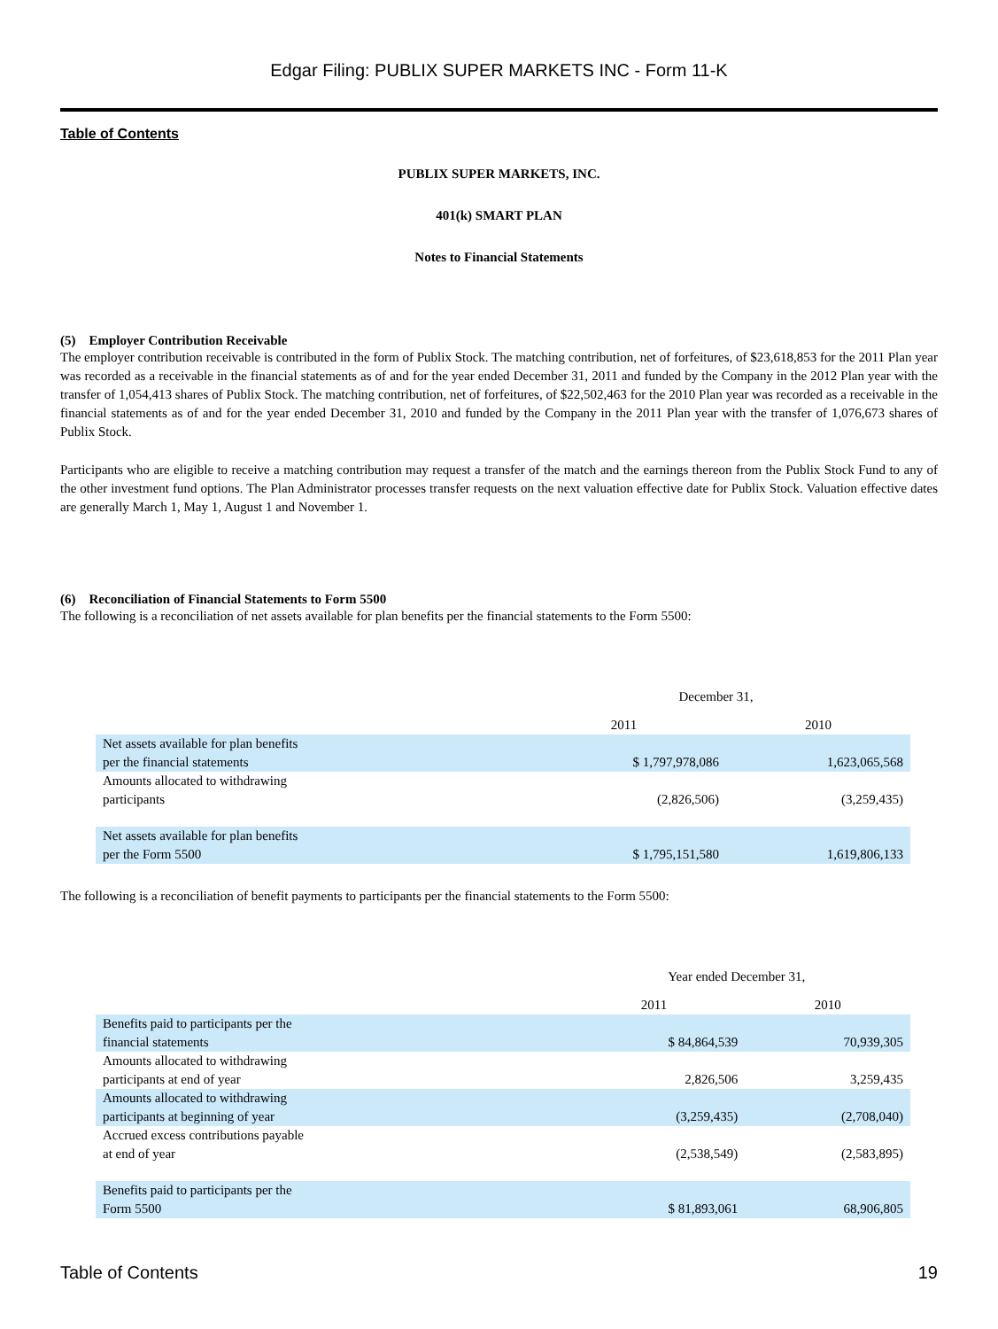Edgar Filing: PUBLIX SUPER MARKETS INC - Form 11-K
Table of Contents
PUBLIX SUPER MARKETS, INC.
401(k) SMART PLAN
Notes to Financial Statements
(5) Employer Contribution Receivable
The employer contribution receivable is contributed in the form of Publix Stock. The matching contribution, net of forfeitures, of $23,618,853 for the 2011 Plan year was recorded as a receivable in the financial statements as of and for the year ended December 31, 2011 and funded by the Company in the 2012 Plan year with the transfer of 1,054,413 shares of Publix Stock. The matching contribution, net of forfeitures, of $22,502,463 for the 2010 Plan year was recorded as a receivable in the financial statements as of and for the year ended December 31, 2010 and funded by the Company in the 2011 Plan year with the transfer of 1,076,673 shares of Publix Stock.
Participants who are eligible to receive a matching contribution may request a transfer of the match and the earnings thereon from the Publix Stock Fund to any of the other investment fund options. The Plan Administrator processes transfer requests on the next valuation effective date for Publix Stock. Valuation effective dates are generally March 1, May 1, August 1 and November 1.
(6) Reconciliation of Financial Statements to Form 5500
The following is a reconciliation of net assets available for plan benefits per the financial statements to the Form 5500:
| | December 31, | |
| --- | --- | --- |
| | 2011 | 2010 |
| Net assets available for plan benefits per the financial statements | $ 1,797,978,086 | 1,623,065,568 |
| Amounts allocated to withdrawing participants | (2,826,506) | (3,259,435) |
| Net assets available for plan benefits per the Form 5500 | $ 1,795,151,580 | 1,619,806,133 |
The following is a reconciliation of benefit payments to participants per the financial statements to the Form 5500:
| | Year ended December 31, | |
| --- | --- | --- |
| | 2011 | 2010 |
| Benefits paid to participants per the financial statements | $ 84,864,539 | 70,939,305 |
| Amounts allocated to withdrawing participants at end of year | 2,826,506 | 3,259,435 |
| Amounts allocated to withdrawing participants at beginning of year | (3,259,435) | (2,708,040) |
| Accrued excess contributions payable at end of year | (2,538,549) | (2,583,895) |
| Benefits paid to participants per the Form 5500 | $ 81,893,061 | 68,906,805 |
Table of Contents 19